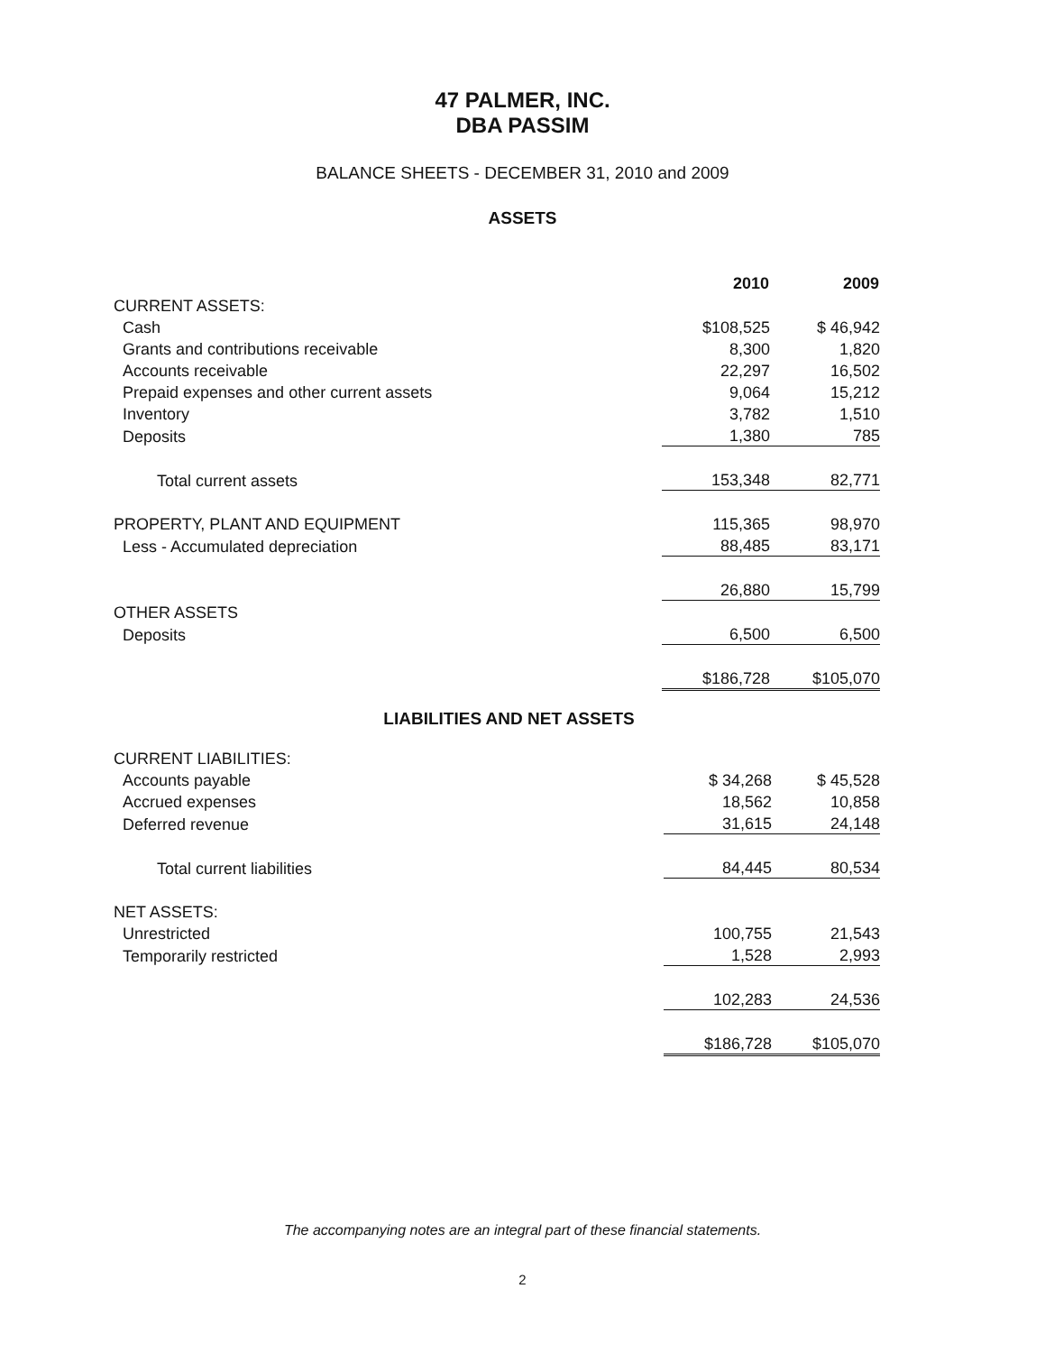47 PALMER, INC.
DBA PASSIM
BALANCE SHEETS - DECEMBER 31, 2010 and 2009
ASSETS
| | 2010 | 2009 |
| --- | --- | --- |
| CURRENT ASSETS: | | |
| Cash | $108,525 | $ 46,942 |
| Grants and contributions receivable | 8,300 | 1,820 |
| Accounts receivable | 22,297 | 16,502 |
| Prepaid expenses and other current assets | 9,064 | 15,212 |
| Inventory | 3,782 | 1,510 |
| Deposits | 1,380 | 785 |
| Total current assets | 153,348 | 82,771 |
| PROPERTY, PLANT AND EQUIPMENT | 115,365 | 98,970 |
| Less - Accumulated depreciation | 88,485 | 83,171 |
| | 26,880 | 15,799 |
| OTHER ASSETS | | |
| Deposits | 6,500 | 6,500 |
| | $186,728 | $105,070 |
LIABILITIES AND NET ASSETS
| CURRENT LIABILITIES: | | |
| Accounts payable | $ 34,268 | $ 45,528 |
| Accrued expenses | 18,562 | 10,858 |
| Deferred revenue | 31,615 | 24,148 |
| Total current liabilities | 84,445 | 80,534 |
| NET ASSETS: | | |
| Unrestricted | 100,755 | 21,543 |
| Temporarily restricted | 1,528 | 2,993 |
| | 102,283 | 24,536 |
| | $186,728 | $105,070 |
The accompanying notes are an integral part of these financial statements.
2